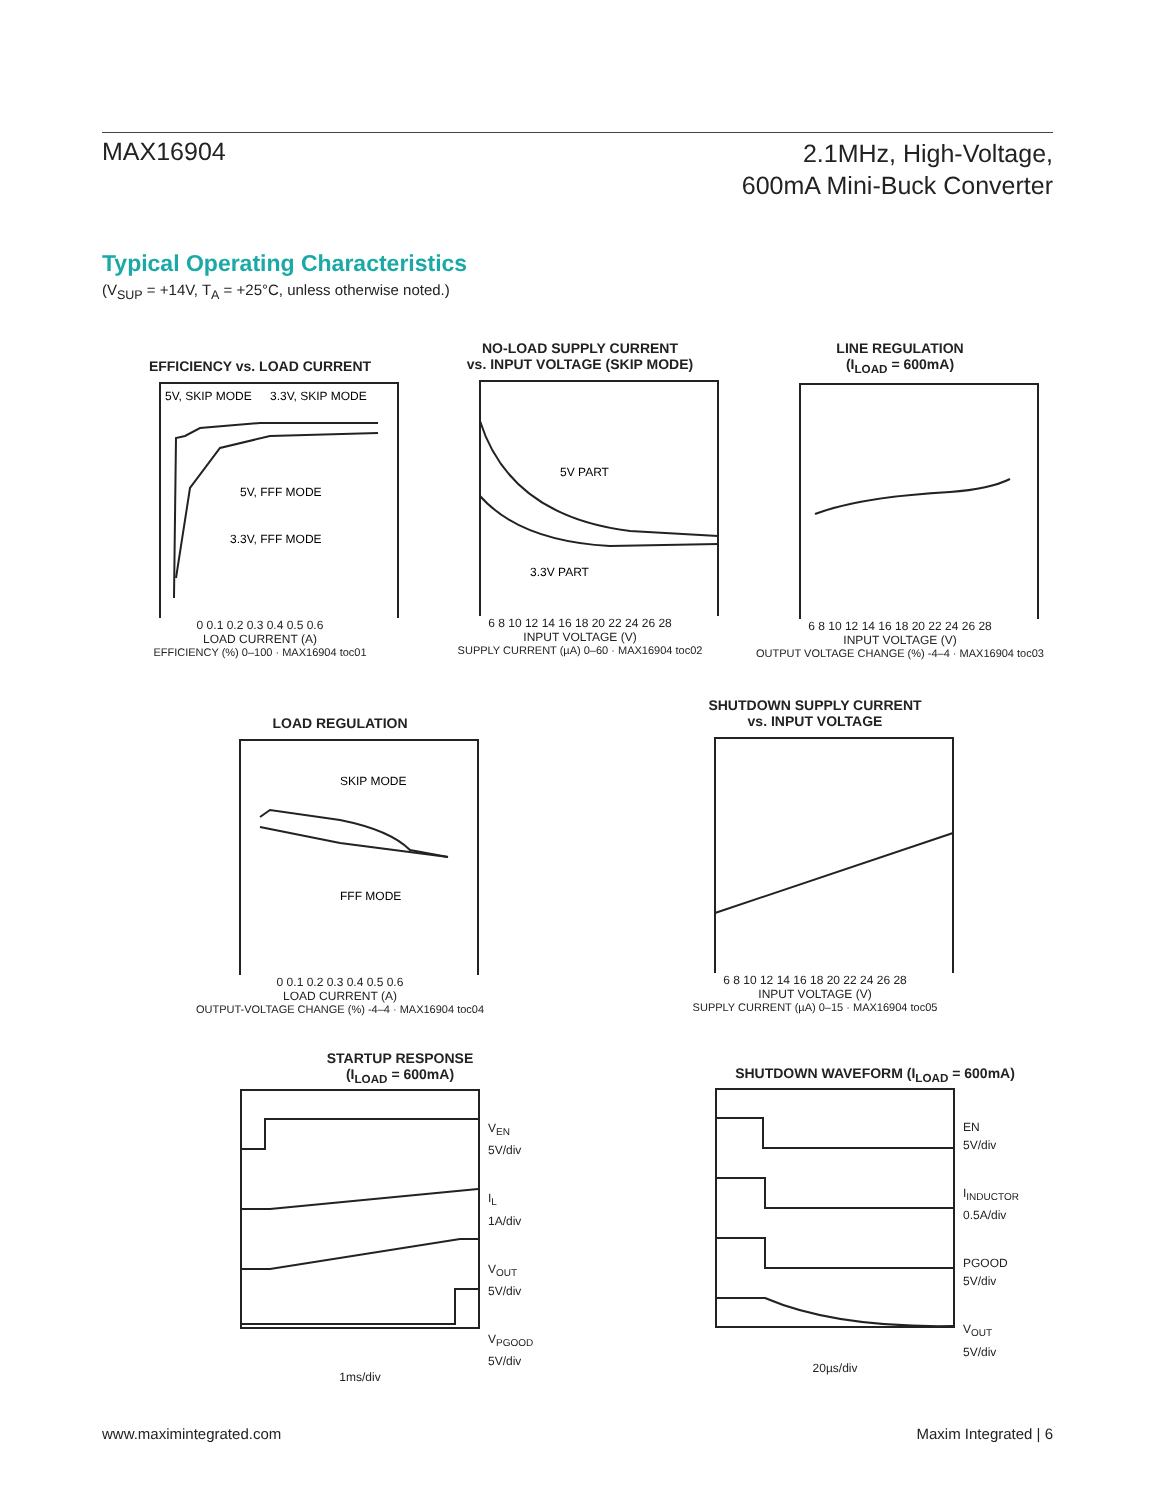MAX16904
2.1MHz, High-Voltage,
600mA Mini-Buck Converter
Typical Operating Characteristics
(V<sub>SUP</sub> = +14V, T<sub>A</sub> = +25°C, unless otherwise noted.)
EFFICIENCY vs. LOAD CURRENT
5V, SKIP MODE
3.3V, SKIP MODE
5V, FFF MODE
3.3V, FFF MODE
0 0.1 0.2 0.3 0.4 0.5 0.6
LOAD CURRENT (A)
EFFICIENCY (%) 0–100 · MAX16904 toc01
NO-LOAD SUPPLY CURRENT
vs. INPUT VOLTAGE (SKIP MODE)
5V PART
3.3V PART
6 8 10 12 14 16 18 20 22 24 26 28
INPUT VOLTAGE (V)
SUPPLY CURRENT (µA) 0–60 · MAX16904 toc02
LINE REGULATION
(I<sub>LOAD</sub> = 600mA)
6 8 10 12 14 16 18 20 22 24 26 28
INPUT VOLTAGE (V)
OUTPUT VOLTAGE CHANGE (%) -4–4 · MAX16904 toc03
LOAD REGULATION
SKIP MODE
FFF MODE
0 0.1 0.2 0.3 0.4 0.5 0.6
LOAD CURRENT (A)
OUTPUT-VOLTAGE CHANGE (%) -4–4 · MAX16904 toc04
SHUTDOWN SUPPLY CURRENT
vs. INPUT VOLTAGE
6 8 10 12 14 16 18 20 22 24 26 28
INPUT VOLTAGE (V)
SUPPLY CURRENT (µA) 0–15 · MAX16904 toc05
STARTUP RESPONSE
(I<sub>LOAD</sub> = 600mA)
V<sub>EN</sub>
5V/div
I<sub>L</sub>
1A/div
V<sub>OUT</sub>
5V/div
V<sub>PGOOD</sub>
5V/div
1ms/div
SHUTDOWN WAVEFORM (I<sub>LOAD</sub> = 600mA)
EN
5V/div
I<sub>INDUCTOR</sub>
0.5A/div
PGOOD
5V/div
V<sub>OUT</sub>
5V/div
20µs/div
www.maximintegrated.com Maxim Integrated | 6